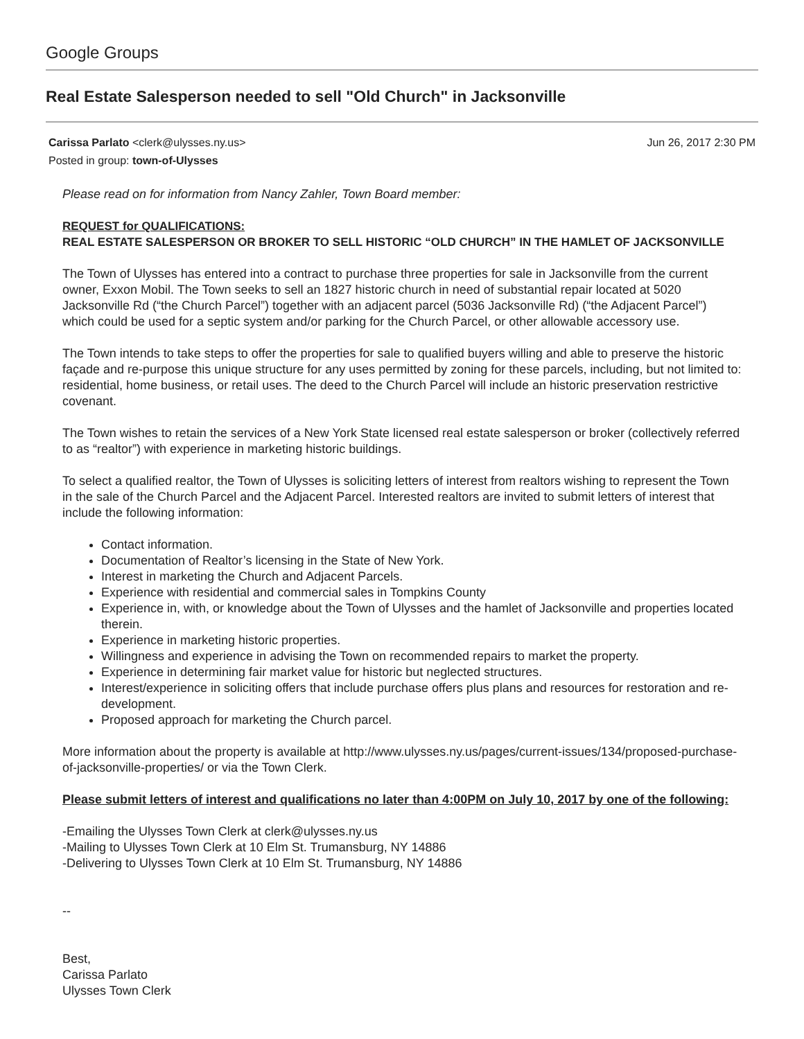Google Groups
Real Estate Salesperson needed to sell "Old Church" in Jacksonville
Carissa Parlato <clerk@ulysses.ny.us> Jun 26, 2017 2:30 PM
Posted in group: town-of-Ulysses
Please read on for information from Nancy Zahler, Town Board member:
REQUEST for QUALIFICATIONS:
REAL ESTATE SALESPERSON OR BROKER TO SELL HISTORIC “OLD CHURCH” IN THE HAMLET OF JACKSONVILLE
The Town of Ulysses has entered into a contract to purchase three properties for sale in Jacksonville from the current owner, Exxon Mobil. The Town seeks to sell an 1827 historic church in need of substantial repair located at 5020 Jacksonville Rd (“the Church Parcel”) together with an adjacent parcel (5036 Jacksonville Rd) (“the Adjacent Parcel”) which could be used for a septic system and/or parking for the Church Parcel, or other allowable accessory use.
The Town intends to take steps to offer the properties for sale to qualified buyers willing and able to preserve the historic façade and re-purpose this unique structure for any uses permitted by zoning for these parcels, including, but not limited to: residential, home business, or retail uses. The deed to the Church Parcel will include an historic preservation restrictive covenant.
The Town wishes to retain the services of a New York State licensed real estate salesperson or broker (collectively referred to as “realtor”) with experience in marketing historic buildings.
To select a qualified realtor, the Town of Ulysses is soliciting letters of interest from realtors wishing to represent the Town in the sale of the Church Parcel and the Adjacent Parcel. Interested realtors are invited to submit letters of interest that include the following information:
Contact information.
Documentation of Realtor’s licensing in the State of New York.
Interest in marketing the Church and Adjacent Parcels.
Experience with residential and commercial sales in Tompkins County
Experience in, with, or knowledge about the Town of Ulysses and the hamlet of Jacksonville and properties located therein.
Experience in marketing historic properties.
Willingness and experience in advising the Town on recommended repairs to market the property.
Experience in determining fair market value for historic but neglected structures.
Interest/experience in soliciting offers that include purchase offers plus plans and resources for restoration and re-development.
Proposed approach for marketing the Church parcel.
More information about the property is available at http://www.ulysses.ny.us/pages/current-issues/134/proposed-purchase-of-jacksonville-properties/ or via the Town Clerk.
Please submit letters of interest and qualifications no later than 4:00PM on July 10, 2017 by one of the following:
-Emailing the Ulysses Town Clerk at clerk@ulysses.ny.us
-Mailing to Ulysses Town Clerk at 10 Elm St. Trumansburg, NY 14886
-Delivering to Ulysses Town Clerk at 10 Elm St. Trumansburg, NY 14886
--
Best,
Carissa Parlato
Ulysses Town Clerk